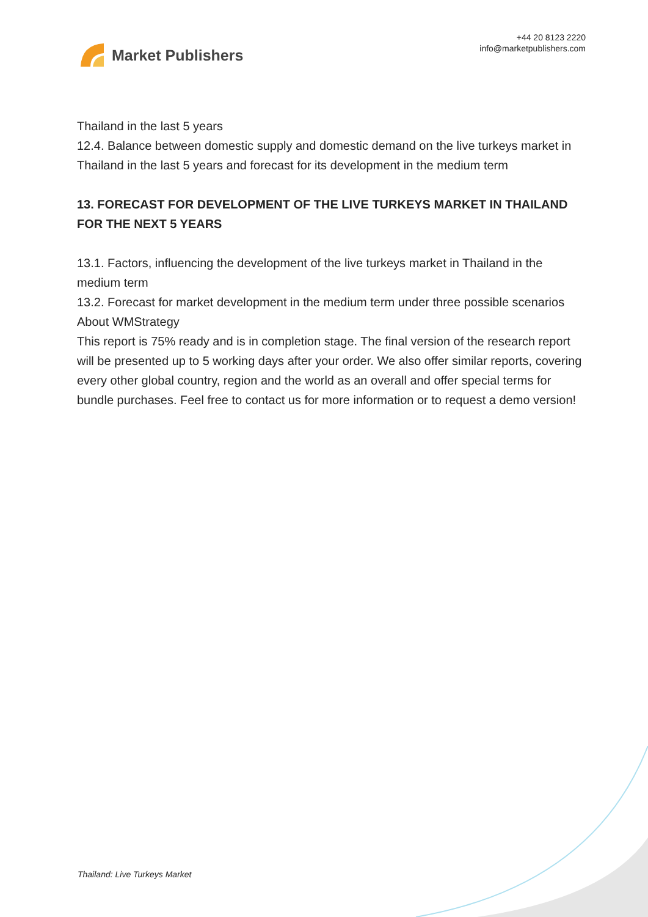Market Publishers
+44 20 8123 2220
info@marketpublishers.com
Thailand in the last 5 years
12.4. Balance between domestic supply and domestic demand on the live turkeys market in Thailand in the last 5 years and forecast for its development in the medium term
13. FORECAST FOR DEVELOPMENT OF THE LIVE TURKEYS MARKET IN THAILAND FOR THE NEXT 5 YEARS
13.1. Factors, influencing the development of the live turkeys market in Thailand in the medium term
13.2. Forecast for market development in the medium term under three possible scenarios
About WMStrategy
This report is 75% ready and is in completion stage. The final version of the research report will be presented up to 5 working days after your order. We also offer similar reports, covering every other global country, region and the world as an overall and offer special terms for bundle purchases. Feel free to contact us for more information or to request a demo version!
Thailand: Live Turkeys Market